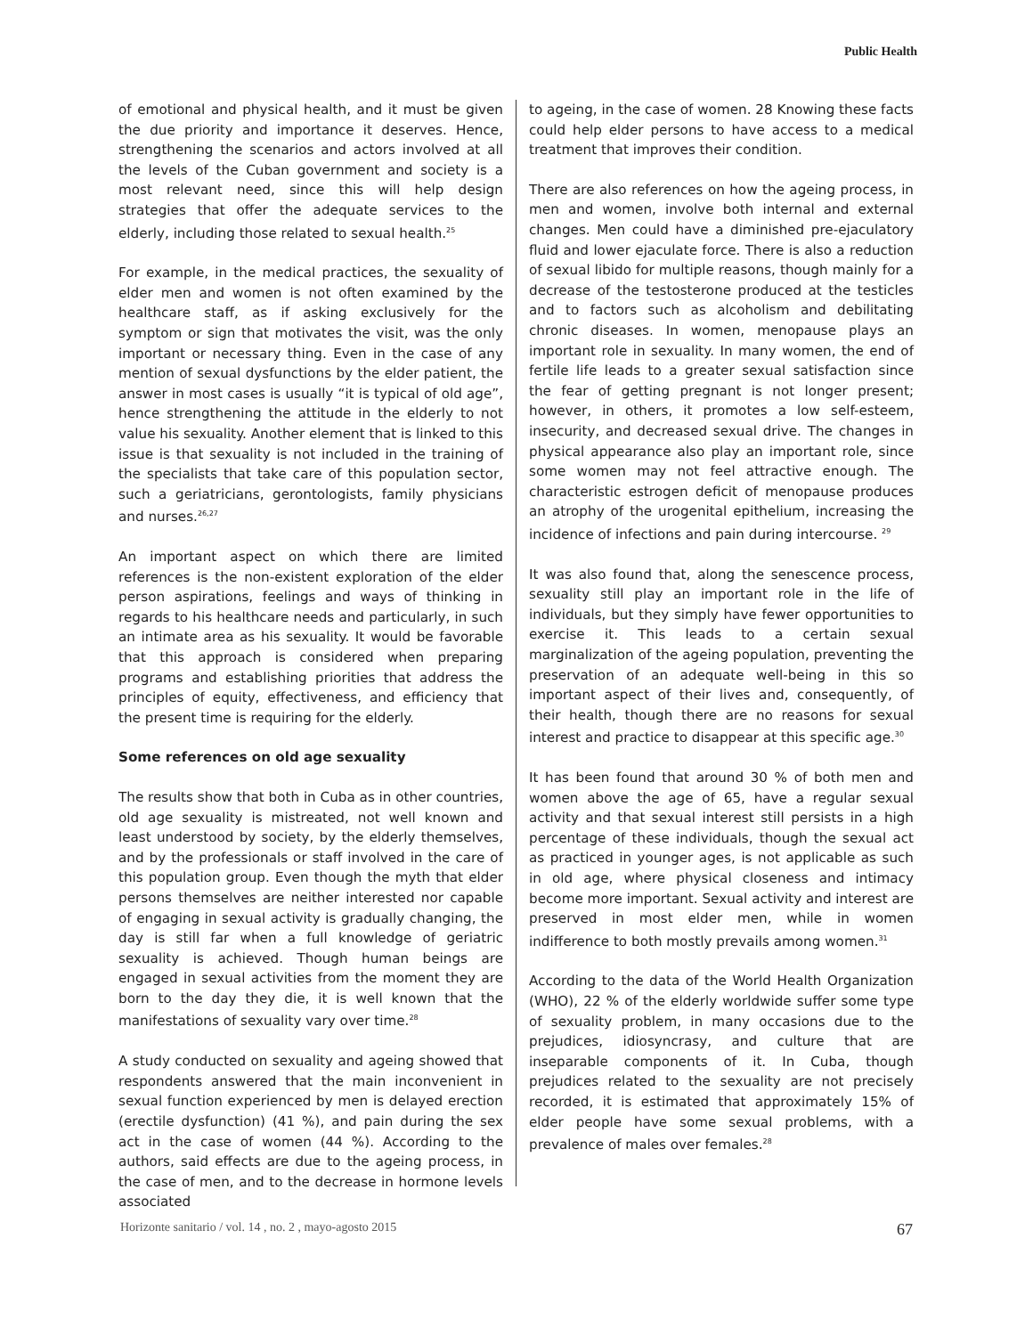Public Health
of emotional and physical health, and it must be given the due priority and importance it deserves. Hence, strengthening the scenarios and actors involved at all the levels of the Cuban government and society is a most relevant need, since this will help design strategies that offer the adequate services to the elderly, including those related to sexual health.<sup>25</sup>
For example, in the medical practices, the sexuality of elder men and women is not often examined by the healthcare staff, as if asking exclusively for the symptom or sign that motivates the visit, was the only important or necessary thing. Even in the case of any mention of sexual dysfunctions by the elder patient, the answer in most cases is usually “it is typical of old age”, hence strengthening the attitude in the elderly to not value his sexuality. Another element that is linked to this issue is that sexuality is not included in the training of the specialists that take care of this population sector, such a geriatricians, gerontologists, family physicians and nurses.<sup>26,27</sup>
An important aspect on which there are limited references is the non-existent exploration of the elder person aspirations, feelings and ways of thinking in regards to his healthcare needs and particularly, in such an intimate area as his sexuality. It would be favorable that this approach is considered when preparing programs and establishing priorities that address the principles of equity, effectiveness, and efficiency that the present time is requiring for the elderly.
Some references on old age sexuality
The results show that both in Cuba as in other countries, old age sexuality is mistreated, not well known and least understood by society, by the elderly themselves, and by the professionals or staff involved in the care of this population group. Even though the myth that elder persons themselves are neither interested nor capable of engaging in sexual activity is gradually changing, the day is still far when a full knowledge of geriatric sexuality is achieved. Though human beings are engaged in sexual activities from the moment they are born to the day they die, it is well known that the manifestations of sexuality vary over time.<sup>28</sup>
A study conducted on sexuality and ageing showed that respondents answered that the main inconvenient in sexual function experienced by men is delayed erection (erectile dysfunction) (41 %), and pain during the sex act in the case of women (44 %). According to the authors, said effects are due to the ageing process, in the case of men, and to the decrease in hormone levels associated
to ageing, in the case of women. 28 Knowing these facts could help elder persons to have access to a medical treatment that improves their condition.
There are also references on how the ageing process, in men and women, involve both internal and external changes. Men could have a diminished pre-ejaculatory fluid and lower ejaculate force. There is also a reduction of sexual libido for multiple reasons, though mainly for a decrease of the testosterone produced at the testicles and to factors such as alcoholism and debilitating chronic diseases. In women, menopause plays an important role in sexuality. In many women, the end of fertile life leads to a greater sexual satisfaction since the fear of getting pregnant is not longer present; however, in others, it promotes a low self-esteem, insecurity, and decreased sexual drive. The changes in physical appearance also play an important role, since some women may not feel attractive enough. The characteristic estrogen deficit of menopause produces an atrophy of the urogenital epithelium, increasing the incidence of infections and pain during intercourse. <sup>29</sup>
It was also found that, along the senescence process, sexuality still play an important role in the life of individuals, but they simply have fewer opportunities to exercise it. This leads to a certain sexual marginalization of the ageing population, preventing the preservation of an adequate well-being in this so important aspect of their lives and, consequently, of their health, though there are no reasons for sexual interest and practice to disappear at this specific age.<sup>30</sup>
It has been found that around 30 % of both men and women above the age of 65, have a regular sexual activity and that sexual interest still persists in a high percentage of these individuals, though the sexual act as practiced in younger ages, is not applicable as such in old age, where physical closeness and intimacy become more important. Sexual activity and interest are preserved in most elder men, while in women indifference to both mostly prevails among women.<sup>31</sup>
According to the data of the World Health Organization (WHO), 22 % of the elderly worldwide suffer some type of sexuality problem, in many occasions due to the prejudices, idiosyncrasy, and culture that are inseparable components of it. In Cuba, though prejudices related to the sexuality are not precisely recorded, it is estimated that approximately 15% of elder people have some sexual problems, with a prevalence of males over females.<sup>28</sup>
Horizonte sanitario / vol. 14 , no. 2 , mayo-agosto 2015 67